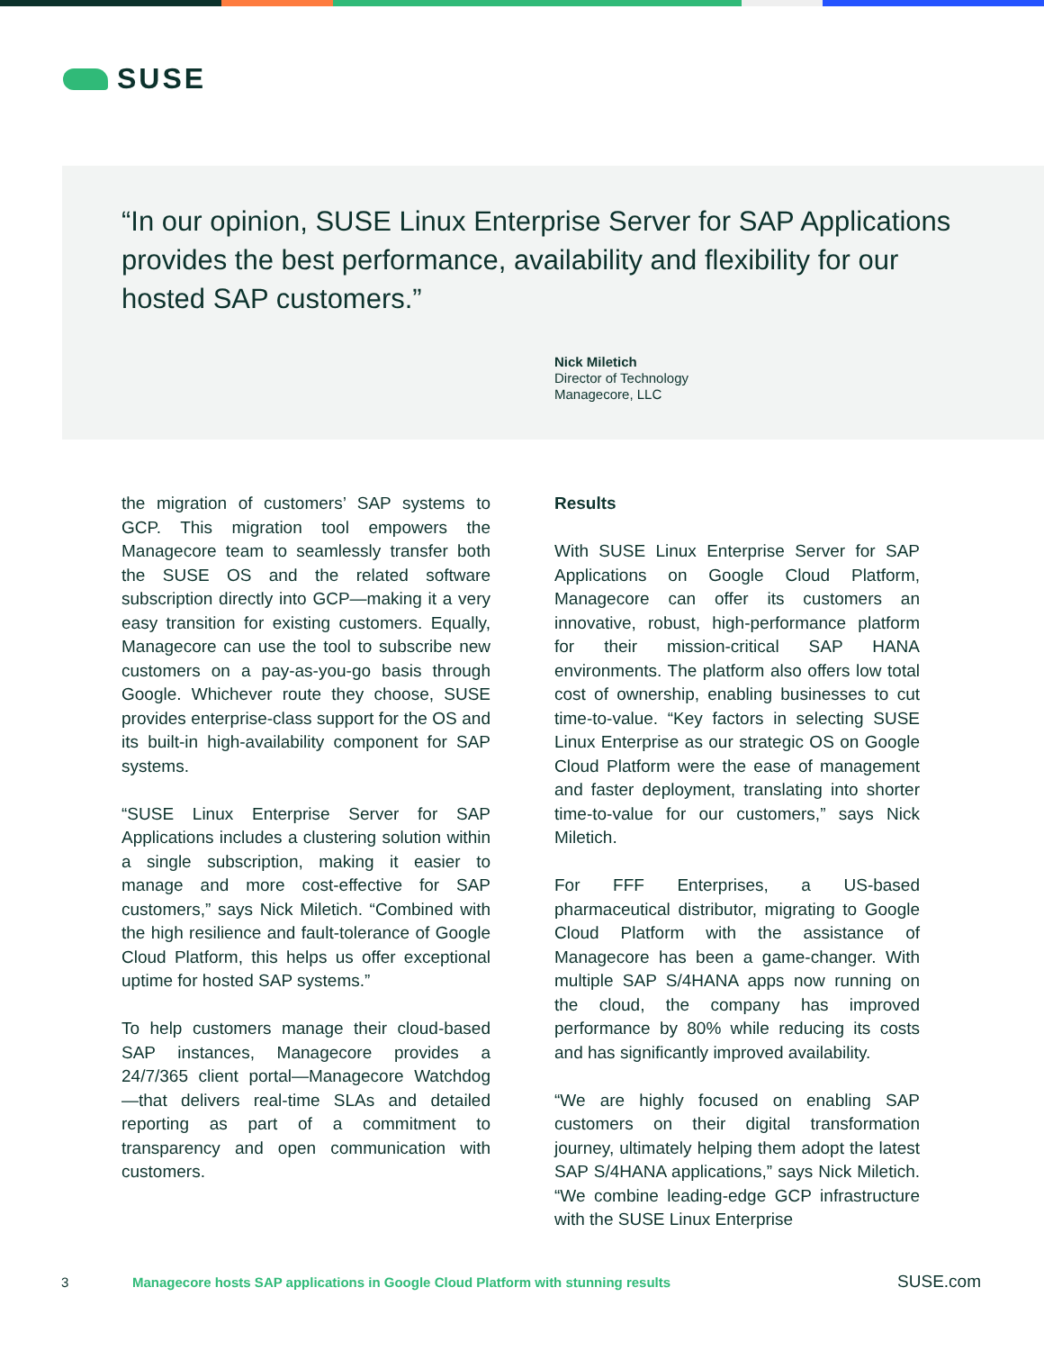SUSE
“In our opinion, SUSE Linux Enterprise Server for SAP Applications provides the best performance, availability and flexibility for our hosted SAP customers.”
Nick Miletich
Director of Technology
Managecore, LLC
the migration of customers’ SAP systems to GCP. This migration tool empowers the Managecore team to seamlessly transfer both the SUSE OS and the related software subscription directly into GCP—making it a very easy transition for existing customers. Equally, Managecore can use the tool to subscribe new customers on a pay-as-you-go basis through Google. Whichever route they choose, SUSE provides enterprise-class support for the OS and its built-in high-availability component for SAP systems.
“SUSE Linux Enterprise Server for SAP Applications includes a clustering solution within a single subscription, making it easier to manage and more cost-effective for SAP customers,” says Nick Miletich. “Combined with the high resilience and fault-tolerance of Google Cloud Platform, this helps us offer exceptional uptime for hosted SAP systems.”
To help customers manage their cloud-based SAP instances, Managecore provides a 24/7/365 client portal—Managecore Watchdog—that delivers real-time SLAs and detailed reporting as part of a commitment to transparency and open communication with customers.
Results
With SUSE Linux Enterprise Server for SAP Applications on Google Cloud Platform, Managecore can offer its customers an innovative, robust, high-performance platform for their mission-critical SAP HANA environments. The platform also offers low total cost of ownership, enabling businesses to cut time-to-value. “Key factors in selecting SUSE Linux Enterprise as our strategic OS on Google Cloud Platform were the ease of management and faster deployment, translating into shorter time-to-value for our customers,” says Nick Miletich.
For FFF Enterprises, a US-based pharmaceutical distributor, migrating to Google Cloud Platform with the assistance of Managecore has been a game-changer. With multiple SAP S/4HANA apps now running on the cloud, the company has improved performance by 80% while reducing its costs and has significantly improved availability.
“We are highly focused on enabling SAP customers on their digital transformation journey, ultimately helping them adopt the latest SAP S/4HANA applications,” says Nick Miletich. “We combine leading-edge GCP infrastructure with the SUSE Linux Enterprise
3 Managecore hosts SAP applications in Google Cloud Platform with stunning results SUSE.com